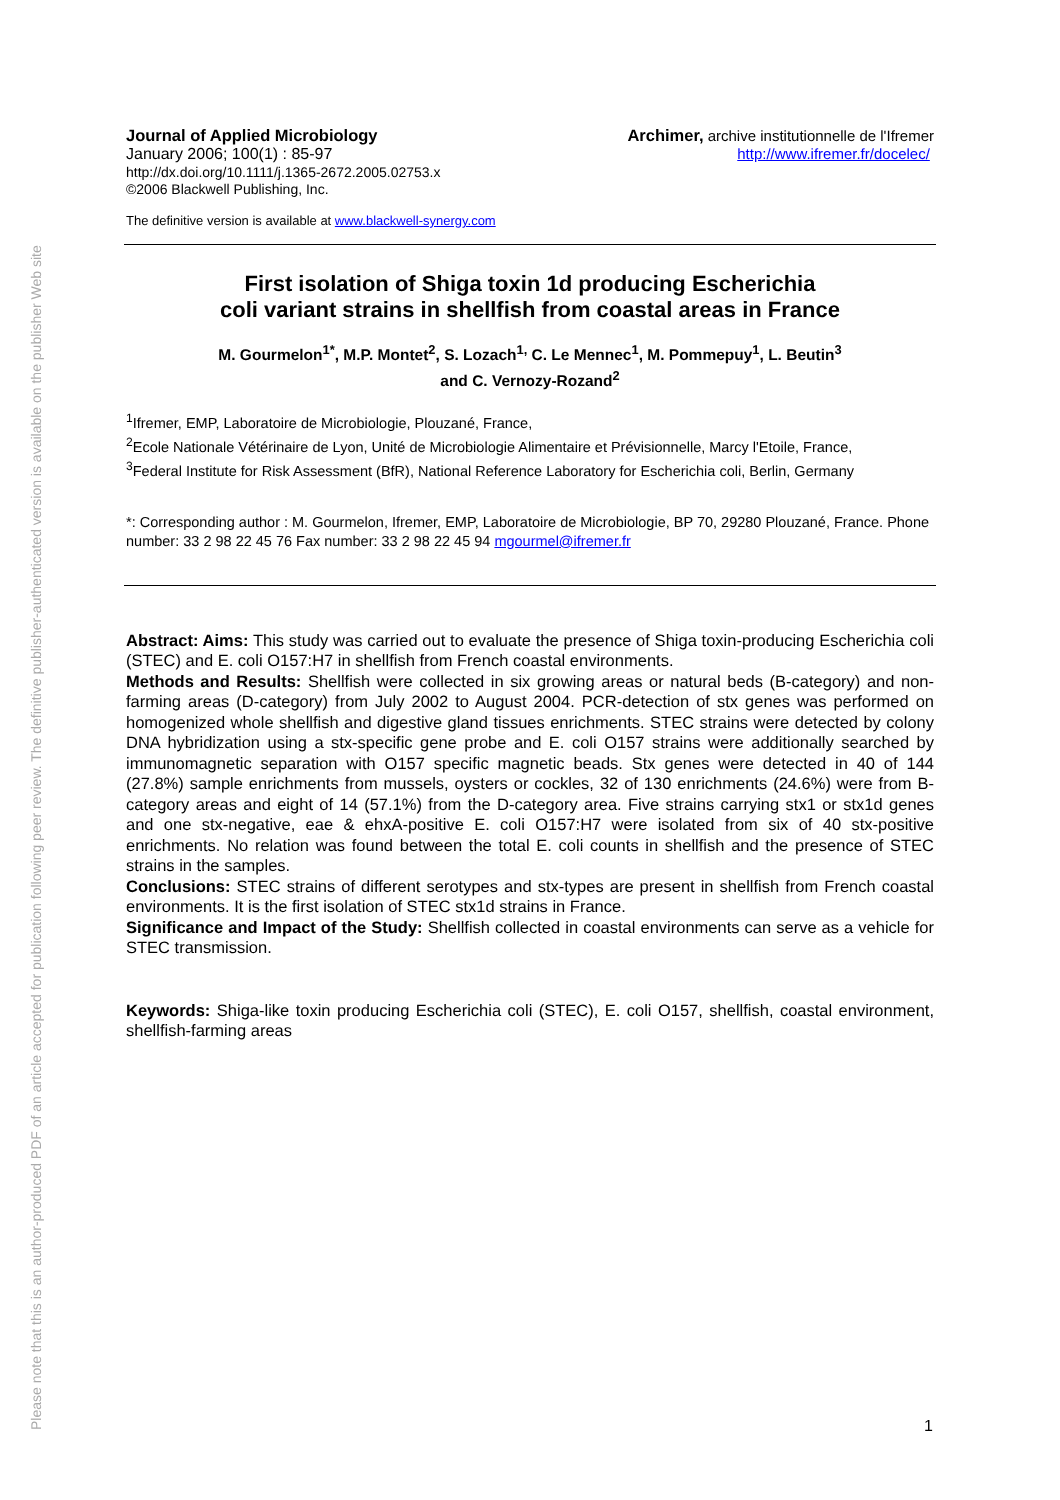Please note that this is an author-produced PDF of an article accepted for publication following peer review. The definitive publisher-authenticated version is available on the publisher Web site
Journal of Applied Microbiology
January 2006; 100(1) : 85-97
http://dx.doi.org/10.1111/j.1365-2672.2005.02753.x
©2006 Blackwell Publishing, Inc.
Archimer, archive institutionnelle de l'Ifremer
http://www.ifremer.fr/docelec/
The definitive version is available at www.blackwell-synergy.com
First isolation of Shiga toxin 1d producing Escherichia
coli variant strains in shellfish from coastal areas in France
M. Gourmelon<sup>1*</sup>, M.P. Montet<sup>2</sup>, S. Lozach<sup>1,</sup> C. Le Mennec<sup>1</sup>, M. Pommepuy<sup>1</sup>, L. Beutin<sup>3</sup>
and C. Vernozy-Rozand<sup>2</sup>
<sup>1</sup> Ifremer, EMP, Laboratoire de Microbiologie, Plouzané, France,
<sup>2</sup> Ecole Nationale Vétérinaire de Lyon, Unité de Microbiologie Alimentaire et Prévisionnelle, Marcy l'Etoile, France,
<sup>3</sup> Federal Institute for Risk Assessment (BfR), National Reference Laboratory for Escherichia coli, Berlin, Germany
*: Corresponding author : M. Gourmelon, Ifremer, EMP, Laboratoire de Microbiologie, BP 70, 29280 Plouzané, France. Phone number: 33 2 98 22 45 76 Fax number: 33 2 98 22 45 94 mgourmel@ifremer.fr
Abstract: Aims: This study was carried out to evaluate the presence of Shiga toxin-producing Escherichia coli (STEC) and E. coli O157:H7 in shellfish from French coastal environments.
Methods and Results: Shellfish were collected in six growing areas or natural beds (B-category) and non-farming areas (D-category) from July 2002 to August 2004. PCR-detection of stx genes was performed on homogenized whole shellfish and digestive gland tissues enrichments. STEC strains were detected by colony DNA hybridization using a stx-specific gene probe and E. coli O157 strains were additionally searched by immunomagnetic separation with O157 specific magnetic beads. Stx genes were detected in 40 of 144 (27.8%) sample enrichments from mussels, oysters or cockles, 32 of 130 enrichments (24.6%) were from B-category areas and eight of 14 (57.1%) from the D-category area. Five strains carrying stx1 or stx1d genes and one stx-negative, eae & ehxA-positive E. coli O157:H7 were isolated from six of 40 stx-positive enrichments. No relation was found between the total E. coli counts in shellfish and the presence of STEC strains in the samples.
Conclusions: STEC strains of different serotypes and stx-types are present in shellfish from French coastal environments. It is the first isolation of STEC stx1d strains in France.
Significance and Impact of the Study: Shellfish collected in coastal environments can serve as a vehicle for STEC transmission.
Keywords: Shiga-like toxin producing Escherichia coli (STEC), E. coli O157, shellfish, coastal environment, shellfish-farming areas
1